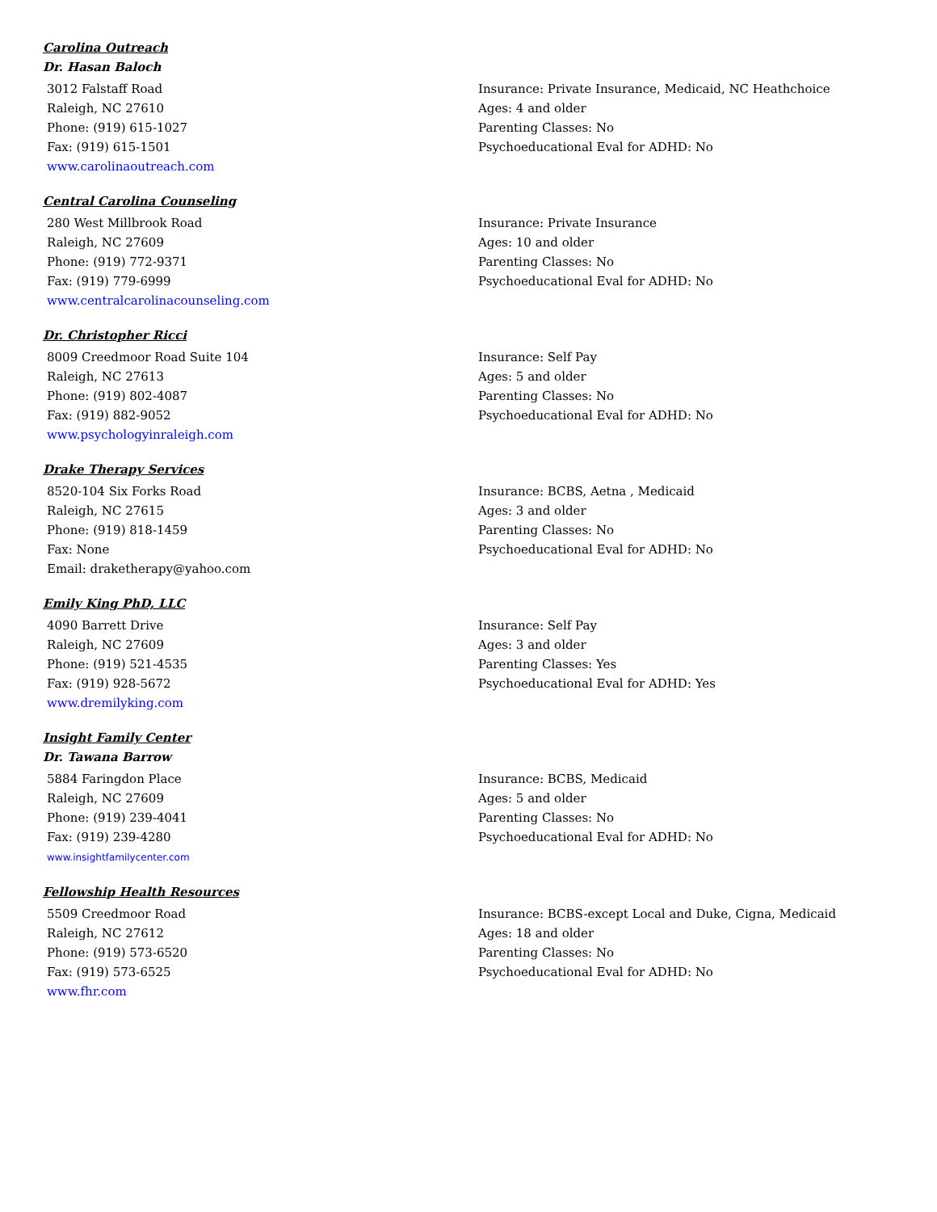Carolina Outreach
Dr. Hasan Baloch
3012 Falstaff Road
Raleigh, NC 27610
Phone: (919) 615-1027
Fax: (919) 615-1501
www.carolinaoutreach.com
Insurance: Private Insurance, Medicaid, NC Heathchoice
Ages: 4 and older
Parenting Classes: No
Psychoeducational Eval for ADHD: No
Central Carolina Counseling
280 West Millbrook Road
Raleigh, NC 27609
Phone: (919) 772-9371
Fax: (919) 779-6999
www.centralcarolinacounseling.com
Insurance: Private Insurance
Ages: 10 and older
Parenting Classes: No
Psychoeducational Eval for ADHD: No
Dr. Christopher Ricci
8009 Creedmoor Road Suite 104
Raleigh, NC 27613
Phone: (919) 802-4087
Fax: (919) 882-9052
www.psychologyinraleigh.com
Insurance: Self Pay
Ages: 5 and older
Parenting Classes: No
Psychoeducational Eval for ADHD: No
Drake Therapy Services
8520-104 Six Forks Road
Raleigh, NC 27615
Phone: (919) 818-1459
Fax: None
Email: draketherapy@yahoo.com
Insurance: BCBS, Aetna , Medicaid
Ages: 3 and older
Parenting Classes: No
Psychoeducational Eval for ADHD: No
Emily King PhD, LLC
4090 Barrett Drive
Raleigh, NC 27609
Phone: (919) 521-4535
Fax: (919) 928-5672
www.dremilyking.com
Insurance: Self Pay
Ages: 3 and older
Parenting Classes: Yes
Psychoeducational Eval for ADHD: Yes
Insight Family Center
Dr. Tawana Barrow
5884 Faringdon Place
Raleigh, NC 27609
Phone: (919) 239-4041
Fax: (919) 239-4280
www.insightfamilycenter.com
Insurance: BCBS, Medicaid
Ages: 5 and older
Parenting Classes: No
Psychoeducational Eval for ADHD: No
Fellowship Health Resources
5509 Creedmoor Road
Raleigh, NC 27612
Phone: (919) 573-6520
Fax: (919) 573-6525
www.fhr.com
Insurance: BCBS-except Local and Duke, Cigna, Medicaid
Ages: 18 and older
Parenting Classes: No
Psychoeducational Eval for ADHD: No